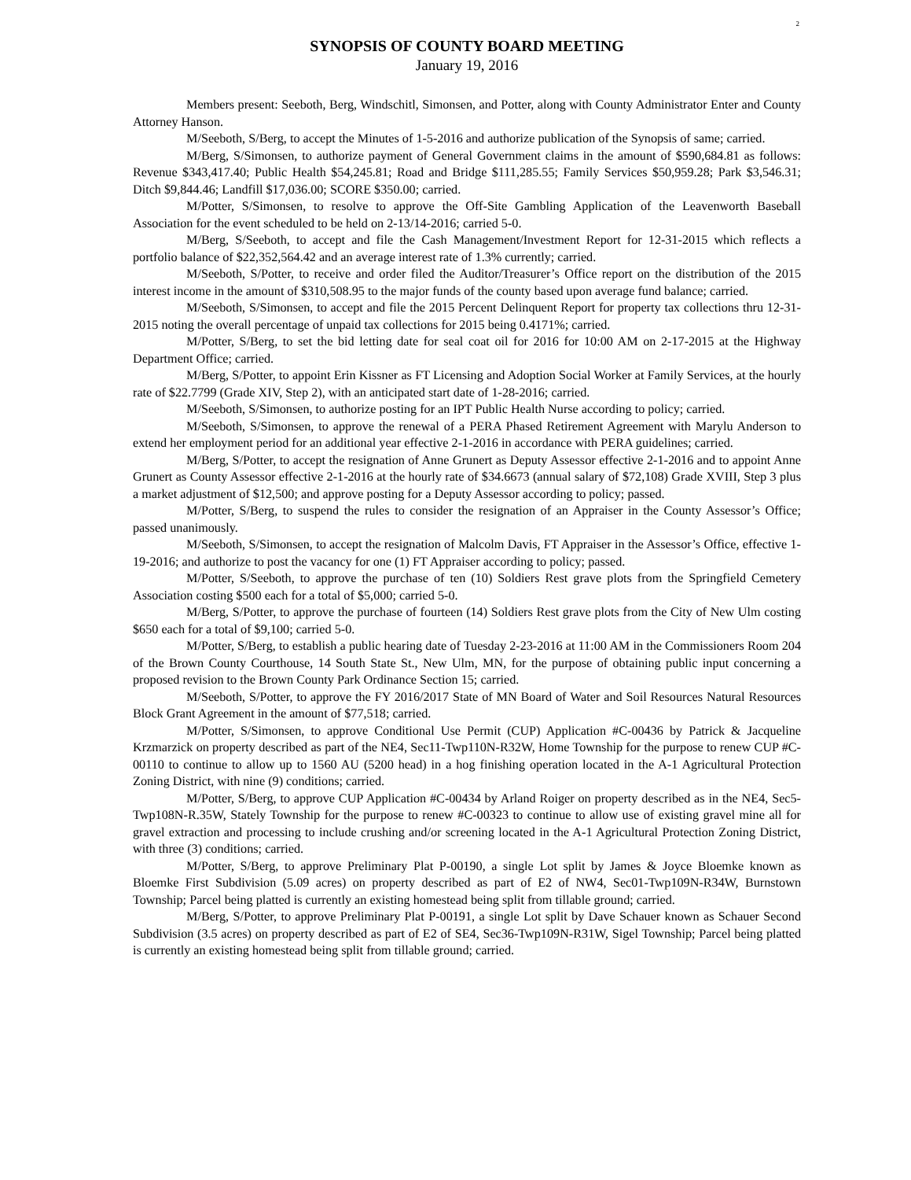2
SYNOPSIS OF COUNTY BOARD MEETING
January 19, 2016
Members present: Seeboth, Berg, Windschitl, Simonsen, and Potter, along with County Administrator Enter and County Attorney Hanson.
M/Seeboth, S/Berg, to accept the Minutes of 1-5-2016 and authorize publication of the Synopsis of same; carried.
M/Berg, S/Simonsen, to authorize payment of General Government claims in the amount of $590,684.81 as follows: Revenue $343,417.40; Public Health $54,245.81; Road and Bridge $111,285.55; Family Services $50,959.28; Park $3,546.31; Ditch $9,844.46; Landfill $17,036.00; SCORE $350.00; carried.
M/Potter, S/Simonsen, to resolve to approve the Off-Site Gambling Application of the Leavenworth Baseball Association for the event scheduled to be held on 2-13/14-2016; carried 5-0.
M/Berg, S/Seeboth, to accept and file the Cash Management/Investment Report for 12-31-2015 which reflects a portfolio balance of $22,352,564.42 and an average interest rate of 1.3% currently; carried.
M/Seeboth, S/Potter, to receive and order filed the Auditor/Treasurer’s Office report on the distribution of the 2015 interest income in the amount of $310,508.95 to the major funds of the county based upon average fund balance; carried.
M/Seeboth, S/Simonsen, to accept and file the 2015 Percent Delinquent Report for property tax collections thru 12-31-2015 noting the overall percentage of unpaid tax collections for 2015 being 0.4171%; carried.
M/Potter, S/Berg, to set the bid letting date for seal coat oil for 2016 for 10:00 AM on 2-17-2015 at the Highway Department Office; carried.
M/Berg, S/Potter, to appoint Erin Kissner as FT Licensing and Adoption Social Worker at Family Services, at the hourly rate of $22.7799 (Grade XIV, Step 2), with an anticipated start date of 1-28-2016; carried.
M/Seeboth, S/Simonsen, to authorize posting for an IPT Public Health Nurse according to policy; carried.
M/Seeboth, S/Simonsen, to approve the renewal of a PERA Phased Retirement Agreement with Marylu Anderson to extend her employment period for an additional year effective 2-1-2016 in accordance with PERA guidelines; carried.
M/Berg, S/Potter, to accept the resignation of Anne Grunert as Deputy Assessor effective 2-1-2016 and to appoint Anne Grunert as County Assessor effective 2-1-2016 at the hourly rate of $34.6673 (annual salary of $72,108) Grade XVIII, Step 3 plus a market adjustment of $12,500; and approve posting for a Deputy Assessor according to policy; passed.
M/Potter, S/Berg, to suspend the rules to consider the resignation of an Appraiser in the County Assessor’s Office; passed unanimously.
M/Seeboth, S/Simonsen, to accept the resignation of Malcolm Davis, FT Appraiser in the Assessor’s Office, effective 1-19-2016; and authorize to post the vacancy for one (1) FT Appraiser according to policy; passed.
M/Potter, S/Seeboth, to approve the purchase of ten (10) Soldiers Rest grave plots from the Springfield Cemetery Association costing $500 each for a total of $5,000; carried 5-0.
M/Berg, S/Potter, to approve the purchase of fourteen (14) Soldiers Rest grave plots from the City of New Ulm costing $650 each for a total of $9,100; carried 5-0.
M/Potter, S/Berg, to establish a public hearing date of Tuesday 2-23-2016 at 11:00 AM in the Commissioners Room 204 of the Brown County Courthouse, 14 South State St., New Ulm, MN, for the purpose of obtaining public input concerning a proposed revision to the Brown County Park Ordinance Section 15; carried.
M/Seeboth, S/Potter, to approve the FY 2016/2017 State of MN Board of Water and Soil Resources Natural Resources Block Grant Agreement in the amount of $77,518; carried.
M/Potter, S/Simonsen, to approve Conditional Use Permit (CUP) Application #C-00436 by Patrick & Jacqueline Krzmarzick on property described as part of the NE4, Sec11-Twp110N-R32W, Home Township for the purpose to renew CUP #C-00110 to continue to allow up to 1560 AU (5200 head) in a hog finishing operation located in the A-1 Agricultural Protection Zoning District, with nine (9) conditions; carried.
M/Potter, S/Berg, to approve CUP Application #C-00434 by Arland Roiger on property described as in the NE4, Sec5-Twp108N-R.35W, Stately Township for the purpose to renew #C-00323 to continue to allow use of existing gravel mine all for gravel extraction and processing to include crushing and/or screening located in the A-1 Agricultural Protection Zoning District, with three (3) conditions; carried.
M/Potter, S/Berg, to approve Preliminary Plat P-00190, a single Lot split by James & Joyce Bloemke known as Bloemke First Subdivision (5.09 acres) on property described as part of E2 of NW4, Sec01-Twp109N-R34W, Burnstown Township; Parcel being platted is currently an existing homestead being split from tillable ground; carried.
M/Berg, S/Potter, to approve Preliminary Plat P-00191, a single Lot split by Dave Schauer known as Schauer Second Subdivision (3.5 acres) on property described as part of E2 of SE4, Sec36-Twp109N-R31W, Sigel Township; Parcel being platted is currently an existing homestead being split from tillable ground; carried.